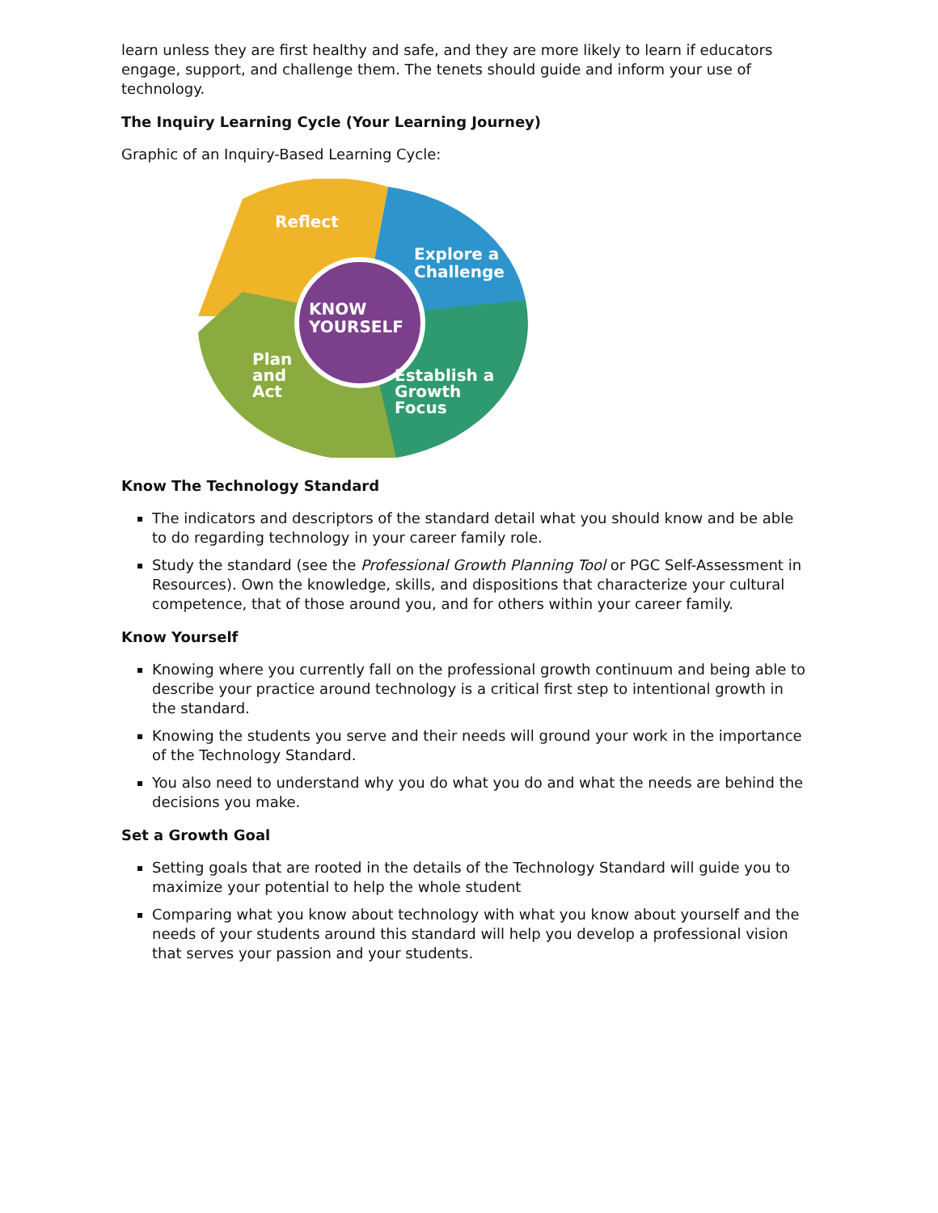learn unless they are first healthy and safe, and they are more likely to learn if educators engage, support, and challenge them. The tenets should guide and inform your use of technology.
The Inquiry Learning Cycle (Your Learning Journey)
Graphic of an Inquiry-Based Learning Cycle:
Reflect
Explore a
Challenge
KNOW
YOURSELF
Plan
and
Act
Establish a
Growth
Focus
Know The Technology Standard
The indicators and descriptors of the standard detail what you should know and be able to do regarding technology in your career family role.
Study the standard (see the Professional Growth Planning Tool or PGC Self-Assessment in Resources). Own the knowledge, skills, and dispositions that characterize your cultural competence, that of those around you, and for others within your career family.
Know Yourself
Knowing where you currently fall on the professional growth continuum and being able to describe your practice around technology is a critical first step to intentional growth in the standard.
Knowing the students you serve and their needs will ground your work in the importance of the Technology Standard.
You also need to understand why you do what you do and what the needs are behind the decisions you make.
Set a Growth Goal
Setting goals that are rooted in the details of the Technology Standard will guide you to maximize your potential to help the whole student
Comparing what you know about technology with what you know about yourself and the needs of your students around this standard will help you develop a professional vision that serves your passion and your students.